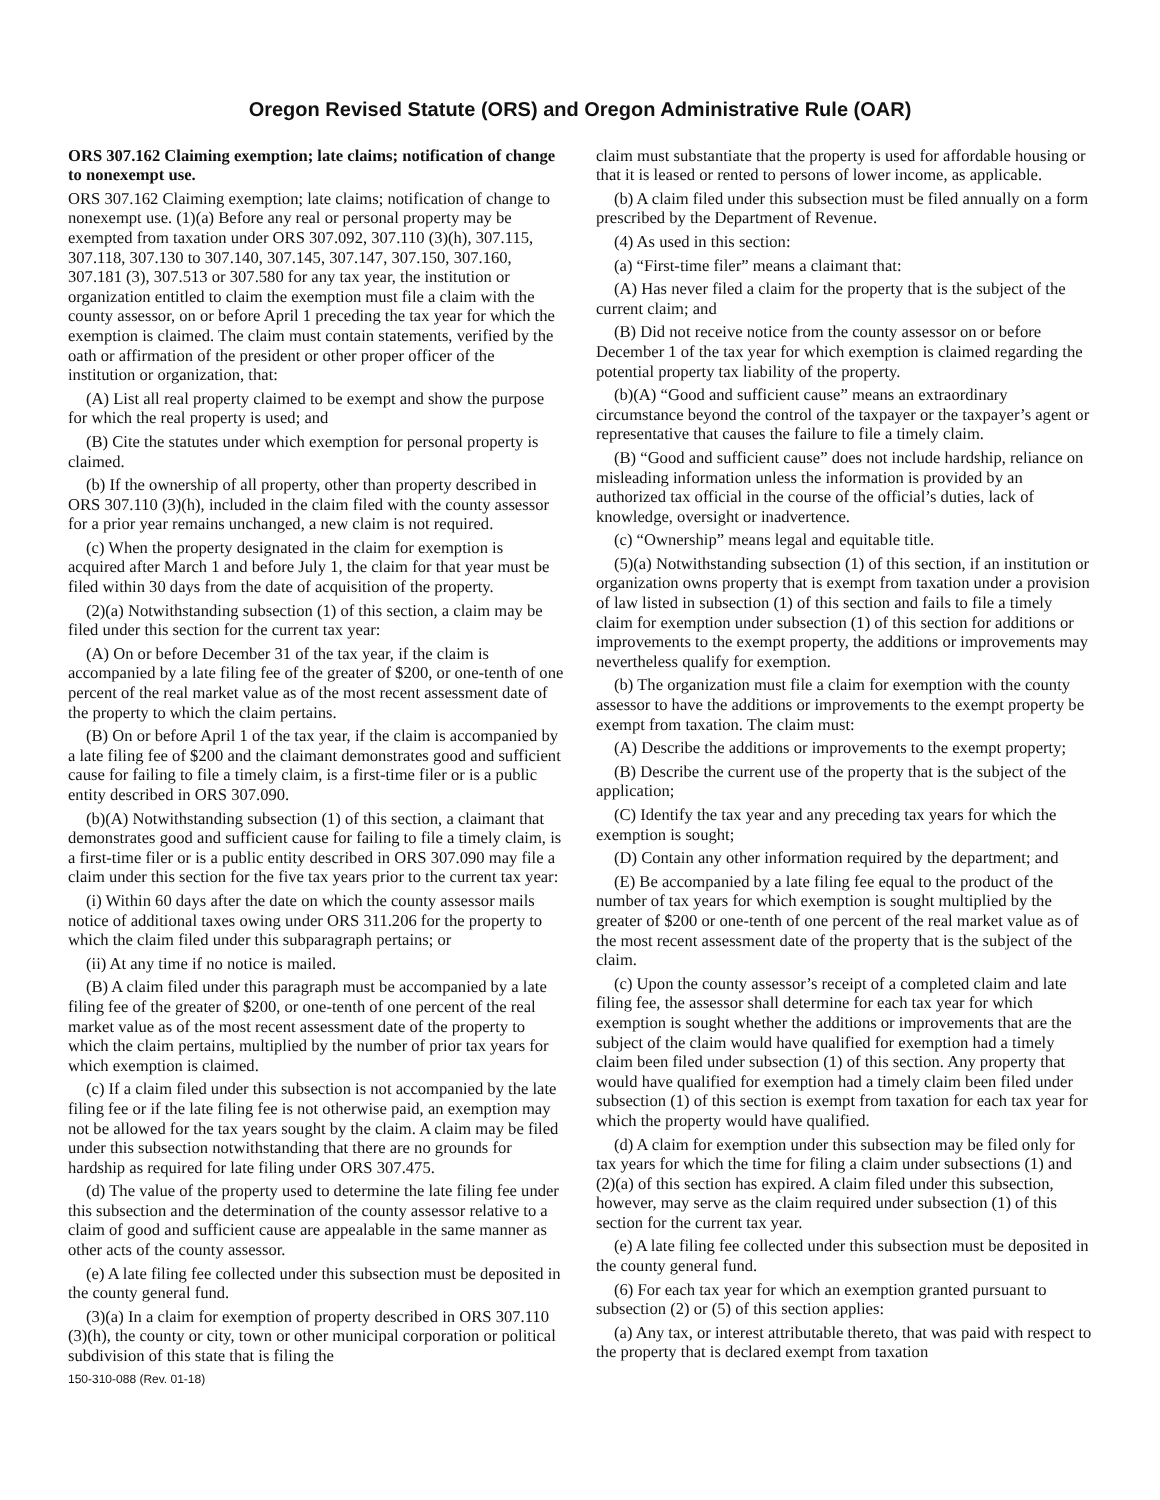Oregon Revised Statute (ORS) and Oregon Administrative Rule (OAR)
ORS 307.162 Claiming exemption; late claims; notification of change to nonexempt use.
ORS 307.162 Claiming exemption; late claims; notification of change to nonexempt use. (1)(a) Before any real or personal property may be exempted from taxation under ORS 307.092, 307.110 (3)(h), 307.115, 307.118, 307.130 to 307.140, 307.145, 307.147, 307.150, 307.160, 307.181 (3), 307.513 or 307.580 for any tax year, the institution or organization entitled to claim the exemption must file a claim with the county assessor, on or before April 1 preceding the tax year for which the exemption is claimed. The claim must contain statements, verified by the oath or affirmation of the president or other proper officer of the institution or organization, that:
(A) List all real property claimed to be exempt and show the purpose for which the real property is used; and
(B) Cite the statutes under which exemption for personal property is claimed.
(b) If the ownership of all property, other than property described in ORS 307.110 (3)(h), included in the claim filed with the county assessor for a prior year remains unchanged, a new claim is not required.
(c) When the property designated in the claim for exemption is acquired after March 1 and before July 1, the claim for that year must be filed within 30 days from the date of acquisition of the property.
(2)(a) Notwithstanding subsection (1) of this section, a claim may be filed under this section for the current tax year:
(A) On or before December 31 of the tax year, if the claim is accompanied by a late filing fee of the greater of $200, or one-tenth of one percent of the real market value as of the most recent assessment date of the property to which the claim pertains.
(B) On or before April 1 of the tax year, if the claim is accompanied by a late filing fee of $200 and the claimant demonstrates good and sufficient cause for failing to file a timely claim, is a first-time filer or is a public entity described in ORS 307.090.
(b)(A) Notwithstanding subsection (1) of this section, a claimant that demonstrates good and sufficient cause for failing to file a timely claim, is a first-time filer or is a public entity described in ORS 307.090 may file a claim under this section for the five tax years prior to the current tax year:
(i) Within 60 days after the date on which the county assessor mails notice of additional taxes owing under ORS 311.206 for the property to which the claim filed under this subparagraph pertains; or
(ii) At any time if no notice is mailed.
(B) A claim filed under this paragraph must be accompanied by a late filing fee of the greater of $200, or one-tenth of one percent of the real market value as of the most recent assessment date of the property to which the claim pertains, multiplied by the number of prior tax years for which exemption is claimed.
(c) If a claim filed under this subsection is not accompanied by the late filing fee or if the late filing fee is not otherwise paid, an exemption may not be allowed for the tax years sought by the claim. A claim may be filed under this subsection notwithstanding that there are no grounds for hardship as required for late filing under ORS 307.475.
(d) The value of the property used to determine the late filing fee under this subsection and the determination of the county assessor relative to a claim of good and sufficient cause are appealable in the same manner as other acts of the county assessor.
(e) A late filing fee collected under this subsection must be deposited in the county general fund.
(3)(a) In a claim for exemption of property described in ORS 307.110 (3)(h), the county or city, town or other municipal corporation or political subdivision of this state that is filing the
150-310-088 (Rev. 01-18)
claim must substantiate that the property is used for affordable housing or that it is leased or rented to persons of lower income, as applicable.
(b) A claim filed under this subsection must be filed annually on a form prescribed by the Department of Revenue.
(4) As used in this section:
(a) “First-time filer” means a claimant that:
(A) Has never filed a claim for the property that is the subject of the current claim; and
(B) Did not receive notice from the county assessor on or before December 1 of the tax year for which exemption is claimed regarding the potential property tax liability of the property.
(b)(A) “Good and sufficient cause” means an extraordinary circumstance beyond the control of the taxpayer or the taxpayer’s agent or representative that causes the failure to file a timely claim.
(B) “Good and sufficient cause” does not include hardship, reliance on misleading information unless the information is provided by an authorized tax official in the course of the official’s duties, lack of knowledge, oversight or inadvertence.
(c) “Ownership” means legal and equitable title.
(5)(a) Notwithstanding subsection (1) of this section, if an institution or organization owns property that is exempt from taxation under a provision of law listed in subsection (1) of this section and fails to file a timely claim for exemption under subsection (1) of this section for additions or improvements to the exempt property, the additions or improvements may nevertheless qualify for exemption.
(b) The organization must file a claim for exemption with the county assessor to have the additions or improvements to the exempt property be exempt from taxation. The claim must:
(A) Describe the additions or improvements to the exempt property;
(B) Describe the current use of the property that is the subject of the application;
(C) Identify the tax year and any preceding tax years for which the exemption is sought;
(D) Contain any other information required by the department; and
(E) Be accompanied by a late filing fee equal to the product of the number of tax years for which exemption is sought multiplied by the greater of $200 or one-tenth of one percent of the real market value as of the most recent assessment date of the property that is the subject of the claim.
(c) Upon the county assessor’s receipt of a completed claim and late filing fee, the assessor shall determine for each tax year for which exemption is sought whether the additions or improvements that are the subject of the claim would have qualified for exemption had a timely claim been filed under subsection (1) of this section. Any property that would have qualified for exemption had a timely claim been filed under subsection (1) of this section is exempt from taxation for each tax year for which the property would have qualified.
(d) A claim for exemption under this subsection may be filed only for tax years for which the time for filing a claim under subsections (1) and (2)(a) of this section has expired. A claim filed under this subsection, however, may serve as the claim required under subsection (1) of this section for the current tax year.
(e) A late filing fee collected under this subsection must be deposited in the county general fund.
(6) For each tax year for which an exemption granted pursuant to subsection (2) or (5) of this section applies:
(a) Any tax, or interest attributable thereto, that was paid with respect to the property that is declared exempt from taxation